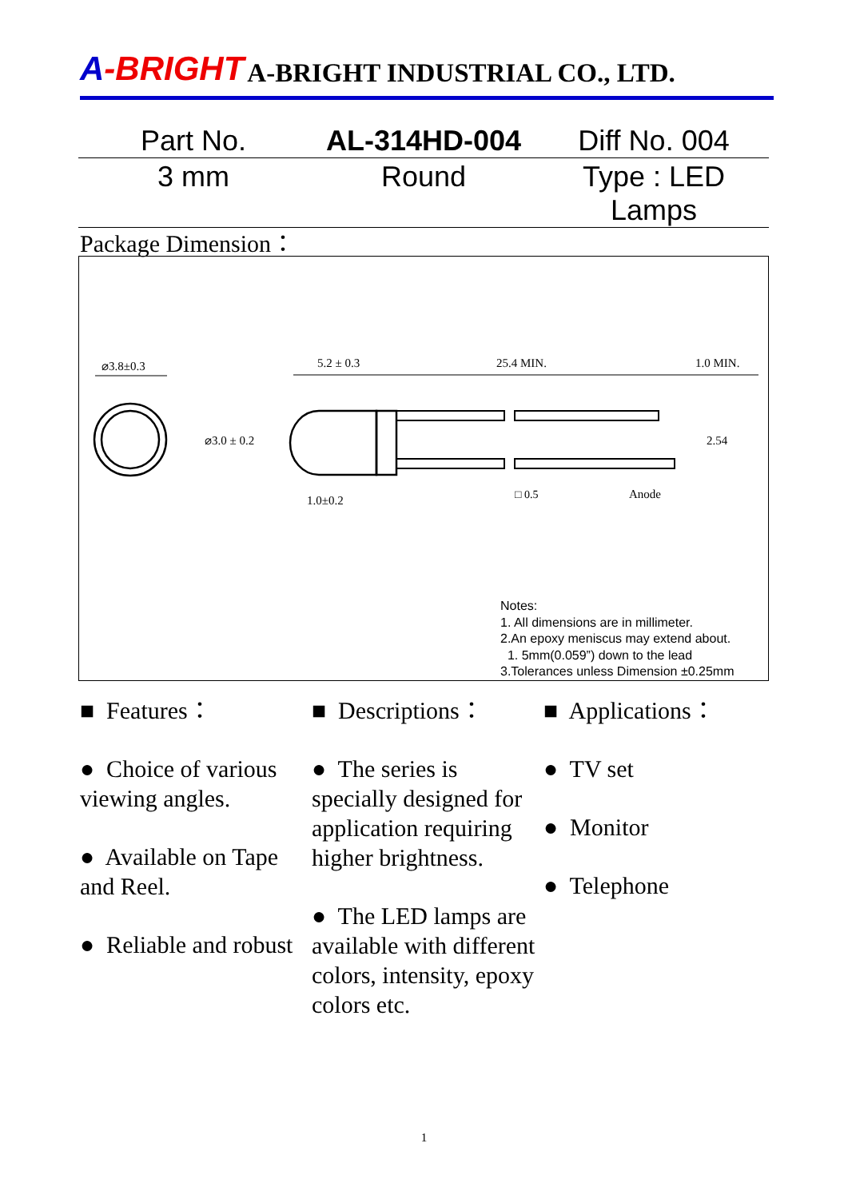A-BRIGHT A-BRIGHT INDUSTRIAL CO., LTD.
Part No. AL-314HD-004 Diff No. 004
3 mm Round Type : LED Lamps
Package Dimension：
⌀3.8±0.3
5.2 ± 0.3
25.4 MIN.
1.0 MIN.
⌀3.0 ± 0.2
2.54
Anode
□ 0.5
1.0±0.2
Notes:
1. All dimensions are in millimeter.
2.An epoxy meniscus may extend about.
1. 5mm(0.059”) down to the lead
3.Tolerances unless Dimension ±0.25mm
■ Features：
● Choice of various viewing angles.
● Available on Tape and Reel.
● Reliable and robust
■ Descriptions：
● The series is specially designed for application requiring higher brightness.
● The LED lamps are available with different colors, intensity, epoxy colors etc.
■ Applications：
● TV set
● Monitor
● Telephone
1